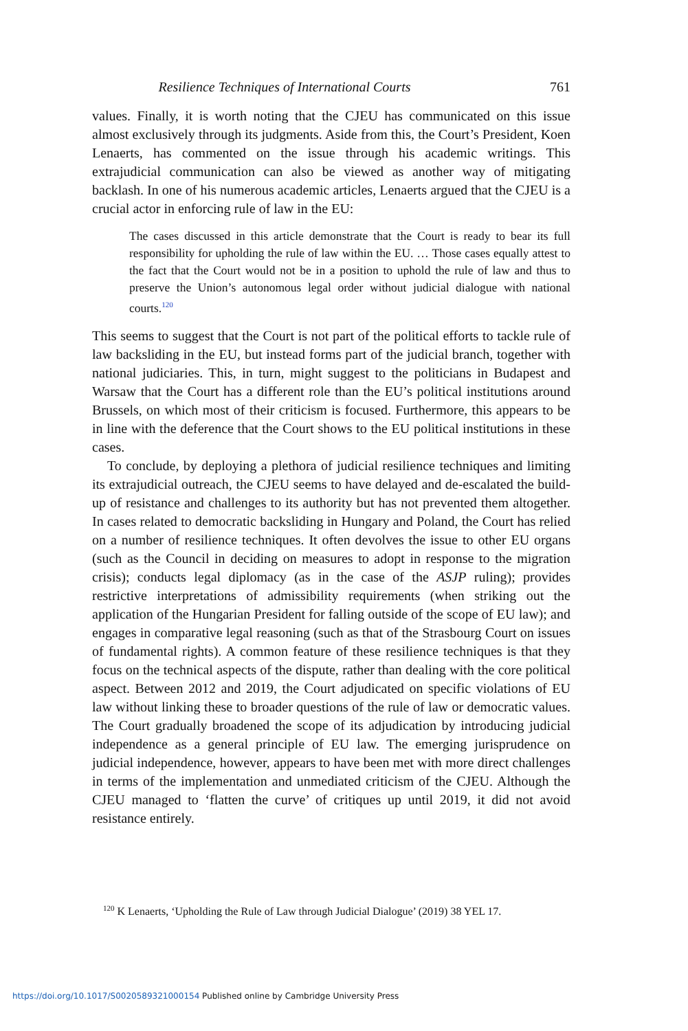Resilience Techniques of International Courts 761
values. Finally, it is worth noting that the CJEU has communicated on this issue almost exclusively through its judgments. Aside from this, the Court’s President, Koen Lenaerts, has commented on the issue through his academic writings. This extrajudicial communication can also be viewed as another way of mitigating backlash. In one of his numerous academic articles, Lenaerts argued that the CJEU is a crucial actor in enforcing rule of law in the EU:
The cases discussed in this article demonstrate that the Court is ready to bear its full responsibility for upholding the rule of law within the EU. … Those cases equally attest to the fact that the Court would not be in a position to uphold the rule of law and thus to preserve the Union’s autonomous legal order without judicial dialogue with national courts.<sup>120</sup>
This seems to suggest that the Court is not part of the political efforts to tackle rule of law backsliding in the EU, but instead forms part of the judicial branch, together with national judiciaries. This, in turn, might suggest to the politicians in Budapest and Warsaw that the Court has a different role than the EU’s political institutions around Brussels, on which most of their criticism is focused. Furthermore, this appears to be in line with the deference that the Court shows to the EU political institutions in these cases.
To conclude, by deploying a plethora of judicial resilience techniques and limiting its extrajudicial outreach, the CJEU seems to have delayed and de-escalated the build-up of resistance and challenges to its authority but has not prevented them altogether. In cases related to democratic backsliding in Hungary and Poland, the Court has relied on a number of resilience techniques. It often devolves the issue to other EU organs (such as the Council in deciding on measures to adopt in response to the migration crisis); conducts legal diplomacy (as in the case of the ASJP ruling); provides restrictive interpretations of admissibility requirements (when striking out the application of the Hungarian President for falling outside of the scope of EU law); and engages in comparative legal reasoning (such as that of the Strasbourg Court on issues of fundamental rights). A common feature of these resilience techniques is that they focus on the technical aspects of the dispute, rather than dealing with the core political aspect. Between 2012 and 2019, the Court adjudicated on specific violations of EU law without linking these to broader questions of the rule of law or democratic values. The Court gradually broadened the scope of its adjudication by introducing judicial independence as a general principle of EU law. The emerging jurisprudence on judicial independence, however, appears to have been met with more direct challenges in terms of the implementation and unmediated criticism of the CJEU. Although the CJEU managed to ‘flatten the curve’ of critiques up until 2019, it did not avoid resistance entirely.
<sup>120</sup> K Lenaerts, ‘Upholding the Rule of Law through Judicial Dialogue’ (2019) 38 YEL 17.
https://doi.org/10.1017/S0020589321000154 Published online by Cambridge University Press